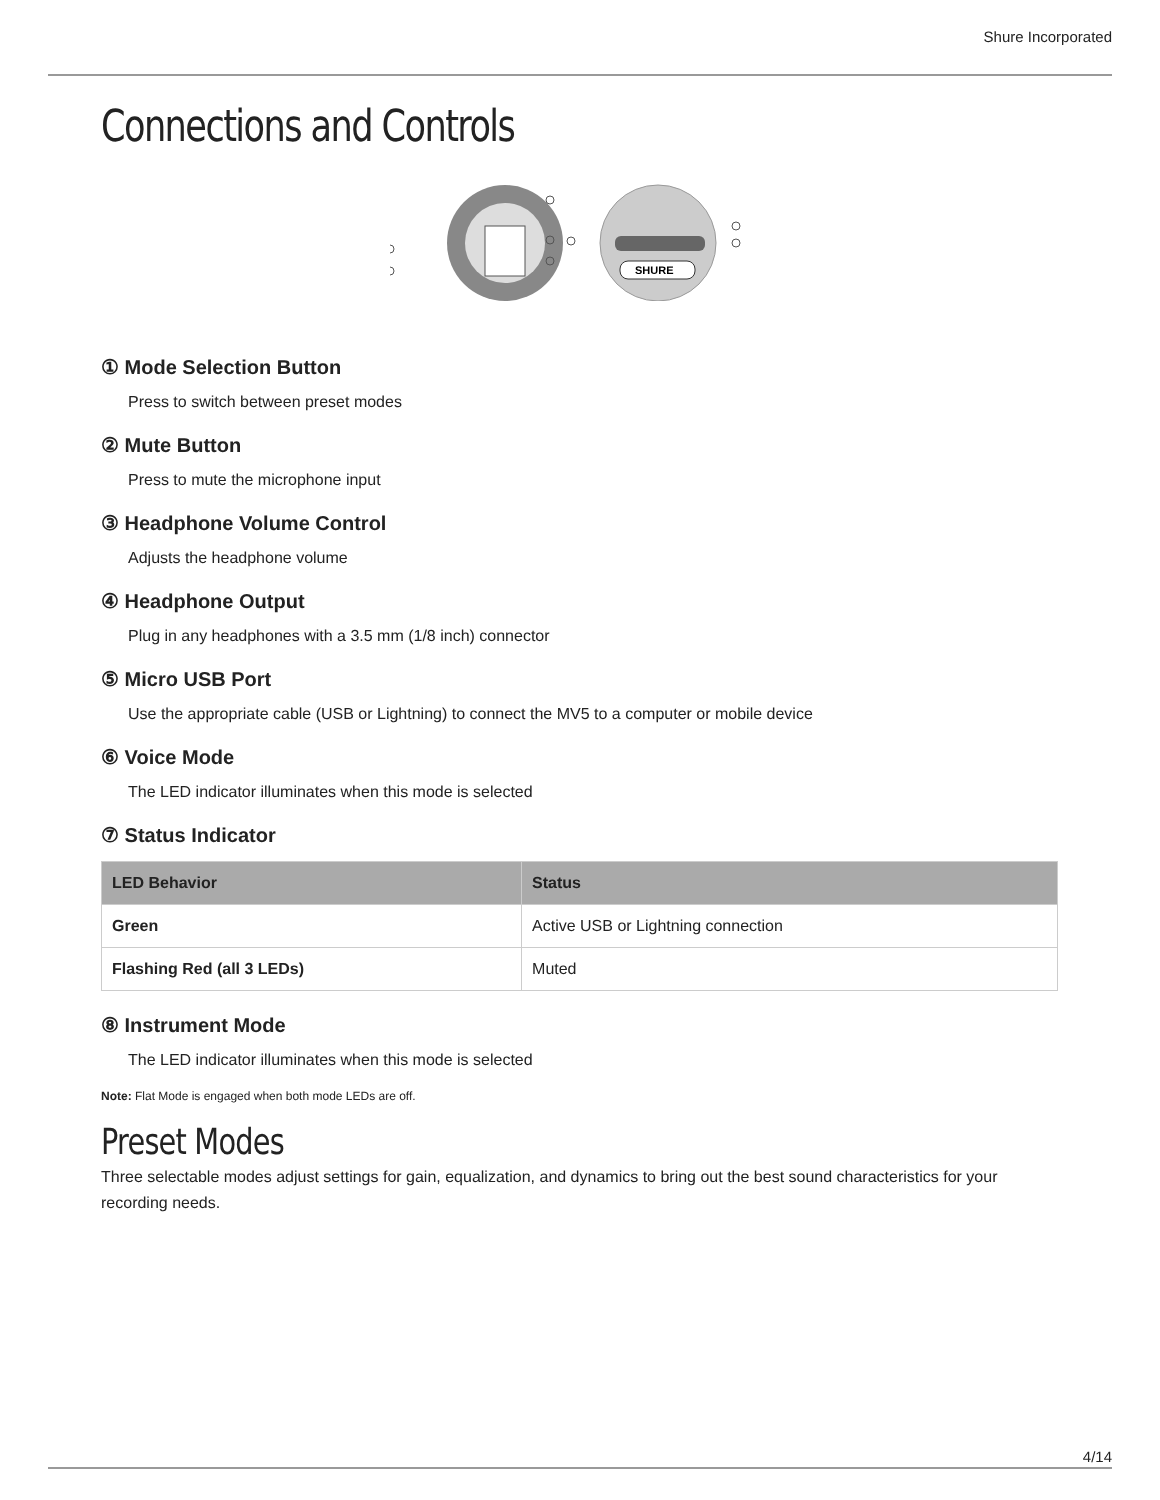Shure Incorporated
Connections and Controls
SHURE
① Mode Selection Button
Press to switch between preset modes
② Mute Button
Press to mute the microphone input
③ Headphone Volume Control
Adjusts the headphone volume
④ Headphone Output
Plug in any headphones with a 3.5 mm (1/8 inch) connector
⑤ Micro USB Port
Use the appropriate cable (USB or Lightning) to connect the MV5 to a computer or mobile device
⑥ Voice Mode
The LED indicator illuminates when this mode is selected
⑦ Status Indicator
| LED Behavior | Status |
| --- | --- |
| Green | Active USB or Lightning connection |
| Flashing Red (all 3 LEDs) | Muted |
⑧ Instrument Mode
The LED indicator illuminates when this mode is selected
Note: Flat Mode is engaged when both mode LEDs are off.
Preset Modes
Three selectable modes adjust settings for gain, equalization, and dynamics to bring out the best sound characteristics for your recording needs.
4/14